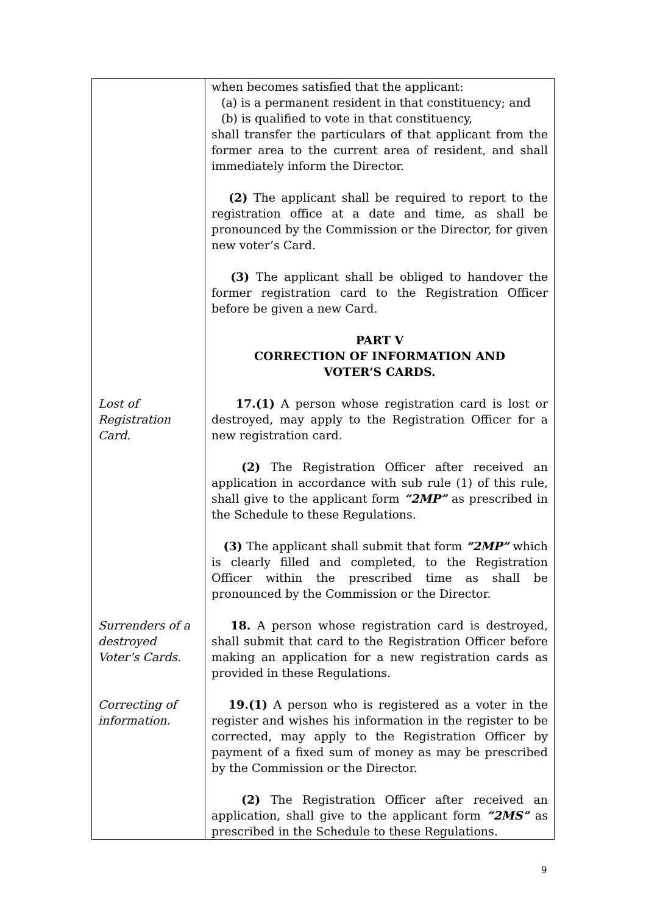| | when becomes satisfied that the applicant: (a) is a permanent resident in that constituency; and (b) is qualified to vote in that constituency, shall transfer the particulars of that applicant from the former area to the current area of resident, and shall immediately inform the Director. (2) The applicant shall be required to report to the registration office at a date and time, as shall be pronounced by the Commission or the Director, for given new voter’s Card. (3) The applicant shall be obliged to handover the former registration card to the Registration Officer before be given a new Card. PART V CORRECTION OF INFORMATION AND VOTER’S CARDS. |
| Lost of Registration Card. | 17.(1) A person whose registration card is lost or destroyed, may apply to the Registration Officer for a new registration card. (2) The Registration Officer after received an application in accordance with sub rule (1) of this rule, shall give to the applicant form “2MP” as prescribed in the Schedule to these Regulations. (3) The applicant shall submit that form “2MP” which is clearly filled and completed, to the Registration Officer within the prescribed time as shall be pronounced by the Commission or the Director. |
| Surrenders of a destroyed Voter’s Cards. | 18. A person whose registration card is destroyed, shall submit that card to the Registration Officer before making an application for a new registration cards as provided in these Regulations. |
| Correcting of information. | 19.(1) A person who is registered as a voter in the register and wishes his information in the register to be corrected, may apply to the Registration Officer by payment of a fixed sum of money as may be prescribed by the Commission or the Director. (2) The Registration Officer after received an application, shall give to the applicant form “2MS” as prescribed in the Schedule to these Regulations. |
9